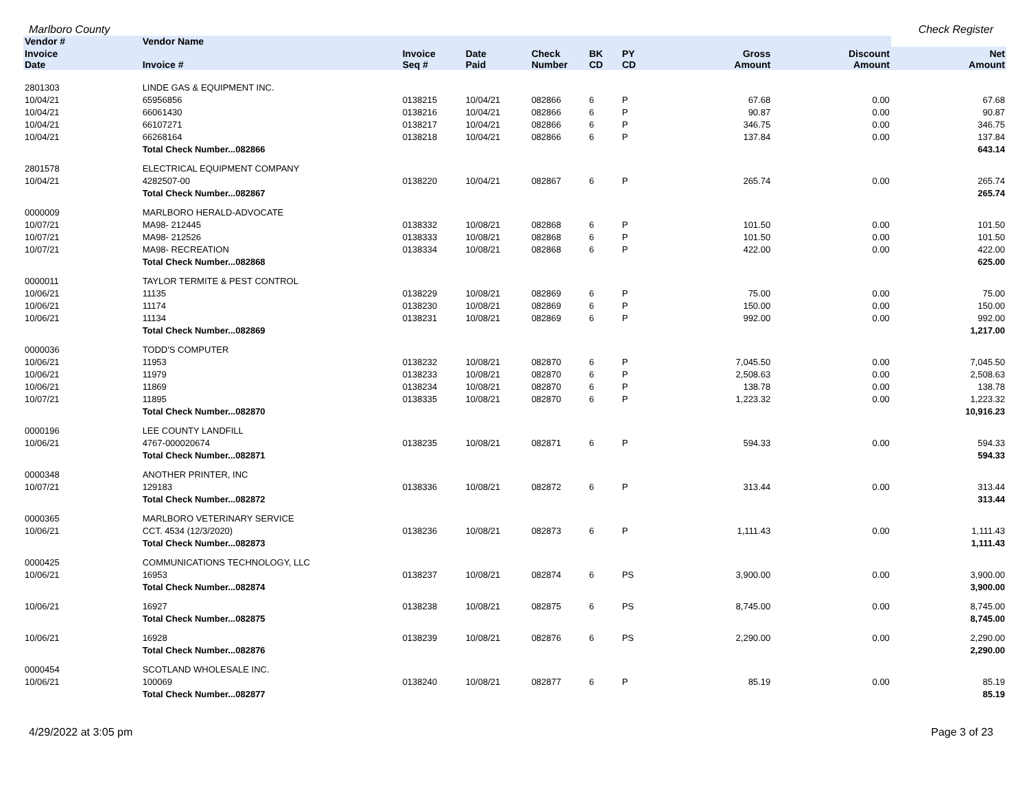Marlboro County Check Register
| Vendor # | Vendor Name | | | | | | | | |
| --- | --- | --- | --- | --- | --- | --- | --- | --- | --- |
| Invoice Date | Invoice # | Invoice Seq # | Date Paid | Check Number | BK CD | PY CD | Gross Amount | Discount Amount | Net Amount |
| 2801303 | LINDE GAS & EQUIPMENT INC. | | | | | | | | |
| 10/04/21 | 65956856 | 0138215 | 10/04/21 | 082866 | 6 | P | 67.68 | 0.00 | 67.68 |
| 10/04/21 | 66061430 | 0138216 | 10/04/21 | 082866 | 6 | P | 90.87 | 0.00 | 90.87 |
| 10/04/21 | 66107271 | 0138217 | 10/04/21 | 082866 | 6 | P | 346.75 | 0.00 | 346.75 |
| 10/04/21 | 66268164 | 0138218 | 10/04/21 | 082866 | 6 | P | 137.84 | 0.00 | 137.84 |
| | Total Check Number...082866 | | | | | | | | 643.14 |
| 2801578 | ELECTRICAL EQUIPMENT COMPANY | | | | | | | | |
| 10/04/21 | 4282507-00 | 0138220 | 10/04/21 | 082867 | 6 | P | 265.74 | 0.00 | 265.74 |
| | Total Check Number...082867 | | | | | | | | 265.74 |
| 0000009 | MARLBORO HERALD-ADVOCATE | | | | | | | | |
| 10/07/21 | MA98- 212445 | 0138332 | 10/08/21 | 082868 | 6 | P | 101.50 | 0.00 | 101.50 |
| 10/07/21 | MA98- 212526 | 0138333 | 10/08/21 | 082868 | 6 | P | 101.50 | 0.00 | 101.50 |
| 10/07/21 | MA98- RECREATION | 0138334 | 10/08/21 | 082868 | 6 | P | 422.00 | 0.00 | 422.00 |
| | Total Check Number...082868 | | | | | | | | 625.00 |
| 0000011 | TAYLOR TERMITE & PEST CONTROL | | | | | | | | |
| 10/06/21 | 11135 | 0138229 | 10/08/21 | 082869 | 6 | P | 75.00 | 0.00 | 75.00 |
| 10/06/21 | 11174 | 0138230 | 10/08/21 | 082869 | 6 | P | 150.00 | 0.00 | 150.00 |
| 10/06/21 | 11134 | 0138231 | 10/08/21 | 082869 | 6 | P | 992.00 | 0.00 | 992.00 |
| | Total Check Number...082869 | | | | | | | | 1,217.00 |
| 0000036 | TODD'S COMPUTER | | | | | | | | |
| 10/06/21 | 11953 | 0138232 | 10/08/21 | 082870 | 6 | P | 7,045.50 | 0.00 | 7,045.50 |
| 10/06/21 | 11979 | 0138233 | 10/08/21 | 082870 | 6 | P | 2,508.63 | 0.00 | 2,508.63 |
| 10/06/21 | 11869 | 0138234 | 10/08/21 | 082870 | 6 | P | 138.78 | 0.00 | 138.78 |
| 10/07/21 | 11895 | 0138335 | 10/08/21 | 082870 | 6 | P | 1,223.32 | 0.00 | 1,223.32 |
| | Total Check Number...082870 | | | | | | | | 10,916.23 |
| 0000196 | LEE COUNTY LANDFILL | | | | | | | | |
| 10/06/21 | 4767-000020674 | 0138235 | 10/08/21 | 082871 | 6 | P | 594.33 | 0.00 | 594.33 |
| | Total Check Number...082871 | | | | | | | | 594.33 |
| 0000348 | ANOTHER PRINTER, INC | | | | | | | | |
| 10/07/21 | 129183 | 0138336 | 10/08/21 | 082872 | 6 | P | 313.44 | 0.00 | 313.44 |
| | Total Check Number...082872 | | | | | | | | 313.44 |
| 0000365 | MARLBORO VETERINARY SERVICE | | | | | | | | |
| 10/06/21 | CCT. 4534 (12/3/2020) | 0138236 | 10/08/21 | 082873 | 6 | P | 1,111.43 | 0.00 | 1,111.43 |
| | Total Check Number...082873 | | | | | | | | 1,111.43 |
| 0000425 | COMMUNICATIONS TECHNOLOGY, LLC | | | | | | | | |
| 10/06/21 | 16953 | 0138237 | 10/08/21 | 082874 | 6 | PS | 3,900.00 | 0.00 | 3,900.00 |
| | Total Check Number...082874 | | | | | | | | 3,900.00 |
| 10/06/21 | 16927 | 0138238 | 10/08/21 | 082875 | 6 | PS | 8,745.00 | 0.00 | 8,745.00 |
| | Total Check Number...082875 | | | | | | | | 8,745.00 |
| 10/06/21 | 16928 | 0138239 | 10/08/21 | 082876 | 6 | PS | 2,290.00 | 0.00 | 2,290.00 |
| | Total Check Number...082876 | | | | | | | | 2,290.00 |
| 0000454 | SCOTLAND WHOLESALE INC. | | | | | | | | |
| 10/06/21 | 100069 | 0138240 | 10/08/21 | 082877 | 6 | P | 85.19 | 0.00 | 85.19 |
| | Total Check Number...082877 | | | | | | | | 85.19 |
4/29/2022 at 3:05 pm Page 3 of 23